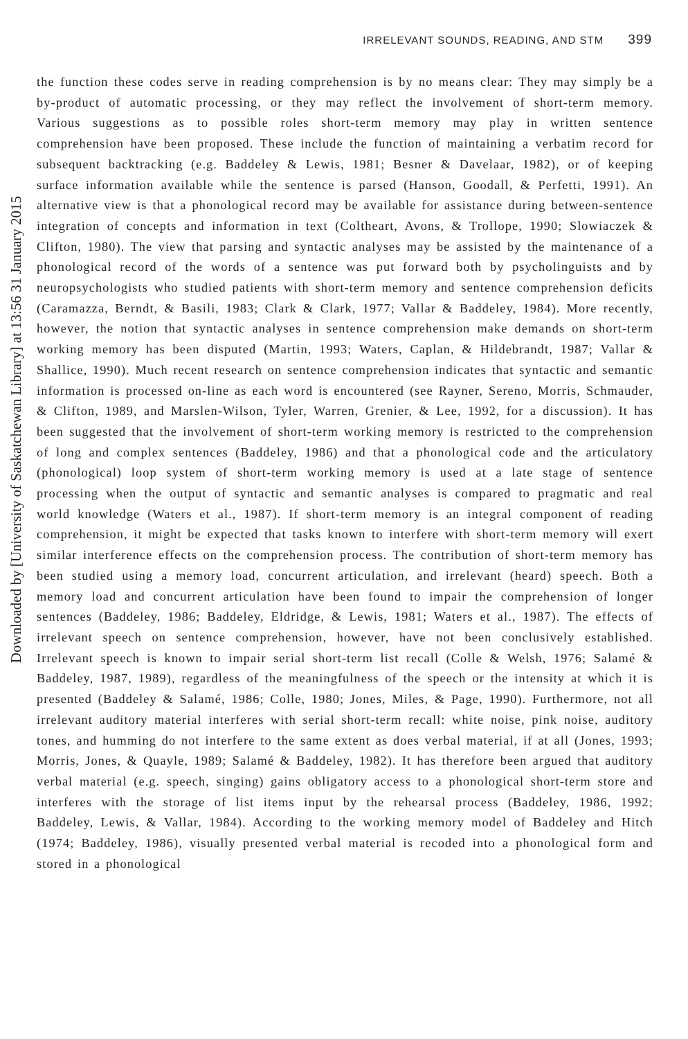IRRELEVANT SOUNDS, READING, AND STM 399
Downloaded by [University of Saskatchewan Library] at 13:56 31 January 2015
the function these codes serve in reading comprehension is by no means clear: They may simply be a by-product of automatic processing, or they may reflect the involvement of short-term memory. Various suggestions as to possible roles short-term memory may play in written sentence comprehension have been proposed. These include the function of maintaining a verbatim record for subsequent backtracking (e.g. Baddeley & Lewis, 1981; Besner & Davelaar, 1982), or of keeping surface information available while the sentence is parsed (Hanson, Goodall, & Perfetti, 1991). An alternative view is that a phonological record may be available for assistance during between-sentence integration of concepts and information in text (Coltheart, Avons, & Trollope, 1990; Slowiaczek & Clifton, 1980). The view that parsing and syntactic analyses may be assisted by the maintenance of a phonological record of the words of a sentence was put forward both by psycholinguists and by neuropsychologists who studied patients with short-term memory and sentence comprehension deficits (Caramazza, Berndt, & Basili, 1983; Clark & Clark, 1977; Vallar & Baddeley, 1984). More recently, however, the notion that syntactic analyses in sentence comprehension make demands on short-term working memory has been disputed (Martin, 1993; Waters, Caplan, & Hildebrandt, 1987; Vallar & Shallice, 1990). Much recent research on sentence comprehension indicates that syntactic and semantic information is processed on-line as each word is encountered (see Rayner, Sereno, Morris, Schmauder, & Clifton, 1989, and Marslen-Wilson, Tyler, Warren, Grenier, & Lee, 1992, for a discussion). It has been suggested that the involvement of short-term working memory is restricted to the comprehension of long and complex sentences (Baddeley, 1986) and that a phonological code and the articulatory (phonological) loop system of short-term working memory is used at a late stage of sentence processing when the output of syntactic and semantic analyses is compared to pragmatic and real world knowledge (Waters et al., 1987). If short-term memory is an integral component of reading comprehension, it might be expected that tasks known to interfere with short-term memory will exert similar interference effects on the comprehension process. The contribution of short-term memory has been studied using a memory load, concurrent articulation, and irrelevant (heard) speech. Both a memory load and concurrent articulation have been found to impair the comprehension of longer sentences (Baddeley, 1986; Baddeley, Eldridge, & Lewis, 1981; Waters et al., 1987). The effects of irrelevant speech on sentence comprehension, however, have not been conclusively established. Irrelevant speech is known to impair serial short-term list recall (Colle & Welsh, 1976; Salamé & Baddeley, 1987, 1989), regardless of the meaningfulness of the speech or the intensity at which it is presented (Baddeley & Salamé, 1986; Colle, 1980; Jones, Miles, & Page, 1990). Furthermore, not all irrelevant auditory material interferes with serial short-term recall: white noise, pink noise, auditory tones, and humming do not interfere to the same extent as does verbal material, if at all (Jones, 1993; Morris, Jones, & Quayle, 1989; Salamé & Baddeley, 1982). It has therefore been argued that auditory verbal material (e.g. speech, singing) gains obligatory access to a phonological short-term store and interferes with the storage of list items input by the rehearsal process (Baddeley, 1986, 1992; Baddeley, Lewis, & Vallar, 1984). According to the working memory model of Baddeley and Hitch (1974; Baddeley, 1986), visually presented verbal material is recoded into a phonological form and stored in a phonological